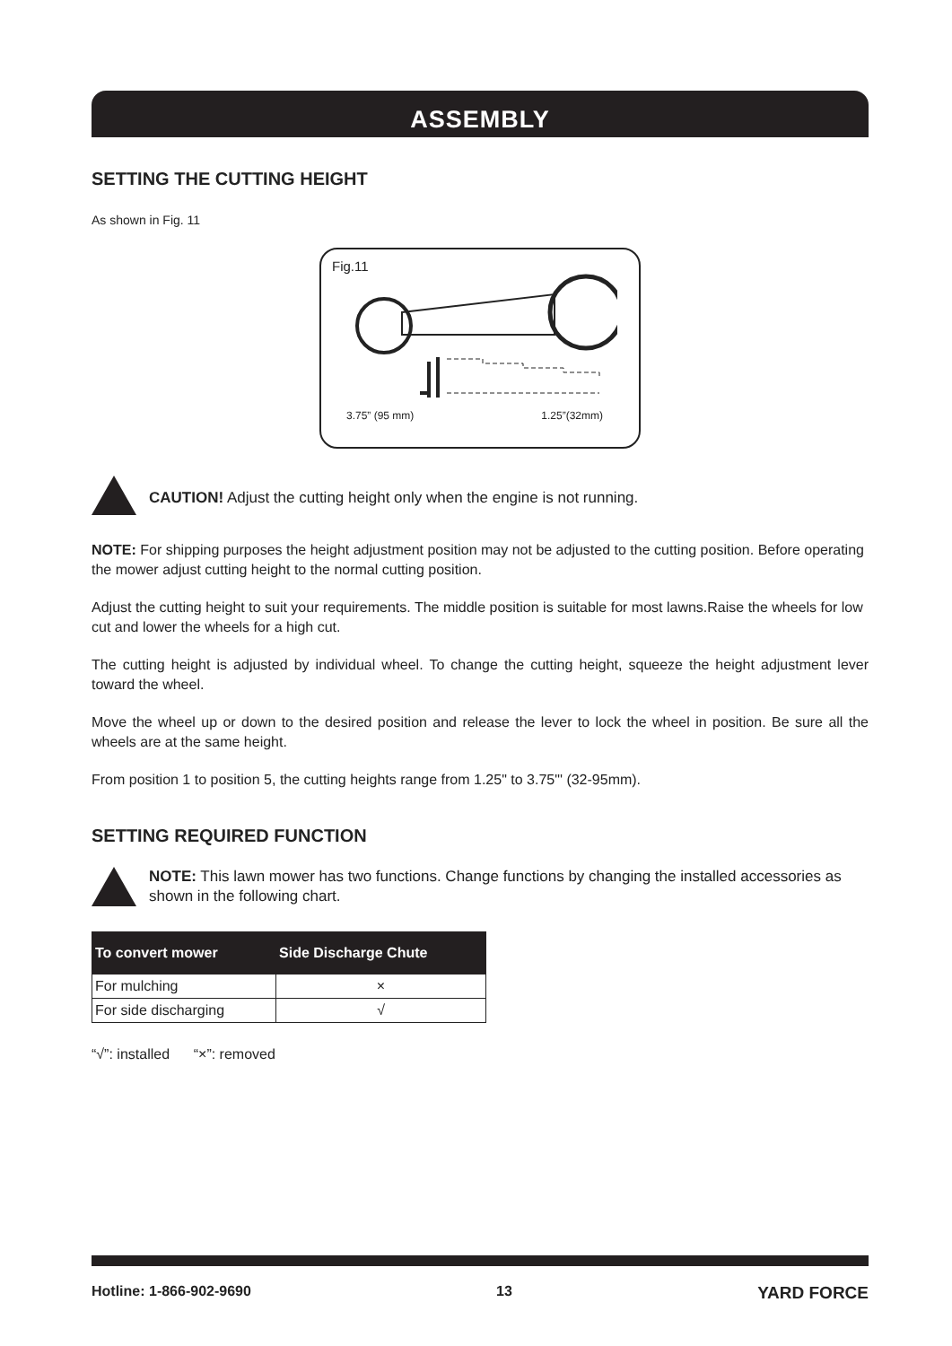ASSEMBLY
SETTING THE CUTTING HEIGHT
As shown in Fig. 11
Fig.11
3.75” (95 mm) 1.25”(32mm)
CAUTION! Adjust the cutting height only when the engine is not running.
NOTE: For shipping purposes the height adjustment position may not be adjusted to the cutting position. Before operating the mower adjust cutting height to the normal cutting position.
Adjust the cutting height to suit your requirements. The middle position is suitable for most lawns.Raise the wheels for low cut and lower the wheels for a high cut.
The cutting height is adjusted by individual wheel. To change the cutting height, squeeze the height adjustment lever toward the wheel.
Move the wheel up or down to the desired position and release the lever to lock the wheel in position. Be sure all the wheels are at the same height.
From position 1 to position 5, the cutting heights range from 1.25" to 3.75"' (32-95mm).
SETTING REQUIRED FUNCTION
NOTE: This lawn mower has two functions. Change functions by changing the installed accessories as shown in the following chart.
| To convert mower | Side Discharge Chute |
| --- | --- |
| For mulching | × |
| For side discharging | √ |
“√”: installed “×”: removed
Hotline: 1-866-902-9690 13 YARD FORCE